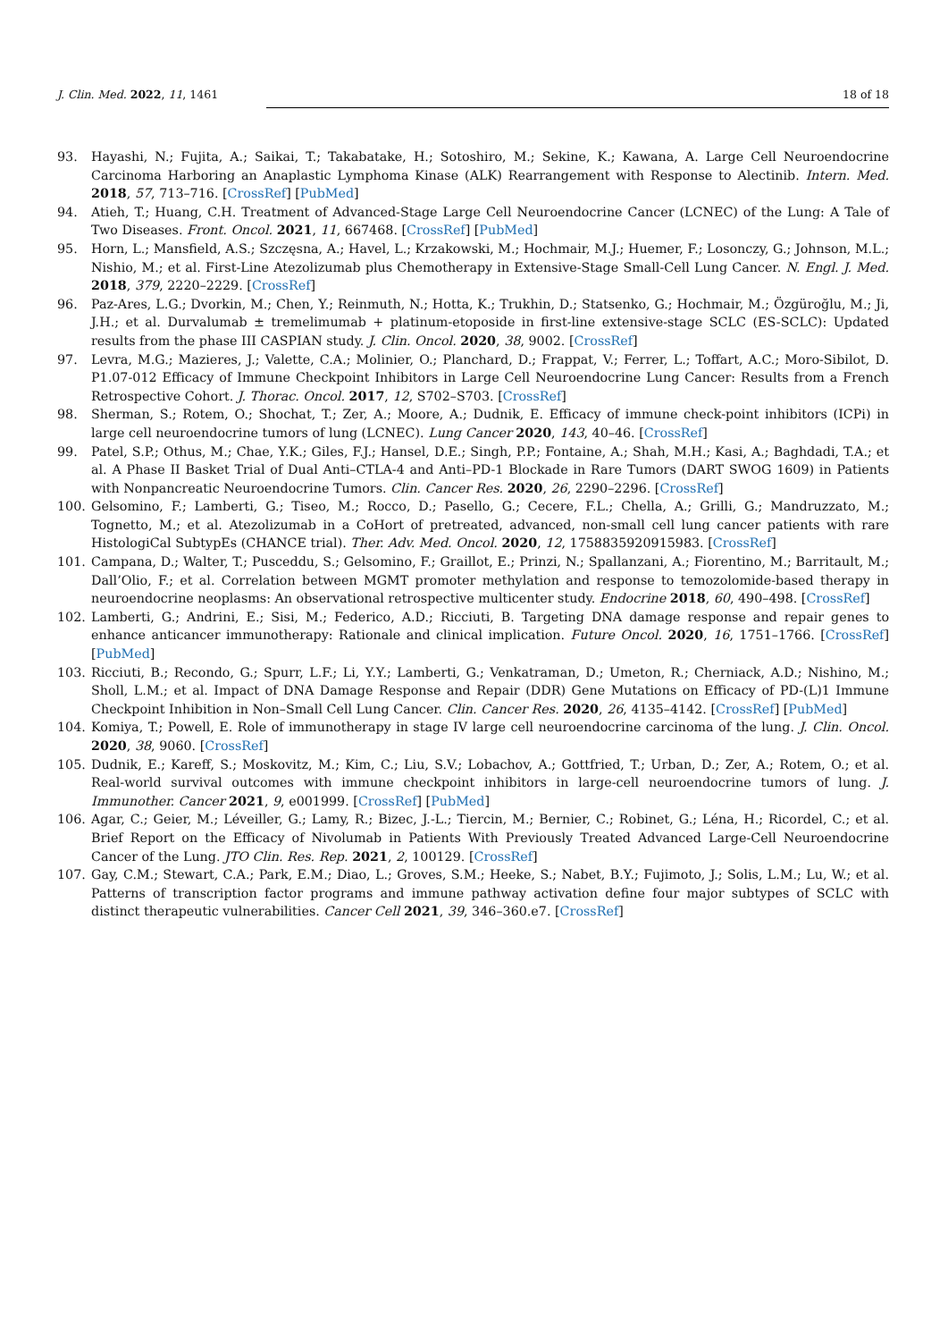J. Clin. Med. 2022, 11, 1461 18 of 18
93. Hayashi, N.; Fujita, A.; Saikai, T.; Takabatake, H.; Sotoshiro, M.; Sekine, K.; Kawana, A. Large Cell Neuroendocrine Carcinoma Harboring an Anaplastic Lymphoma Kinase (ALK) Rearrangement with Response to Alectinib. Intern. Med. 2018, 57, 713–716. [CrossRef] [PubMed]
94. Atieh, T.; Huang, C.H. Treatment of Advanced-Stage Large Cell Neuroendocrine Cancer (LCNEC) of the Lung: A Tale of Two Diseases. Front. Oncol. 2021, 11, 667468. [CrossRef] [PubMed]
95. Horn, L.; Mansfield, A.S.; Szczęsna, A.; Havel, L.; Krzakowski, M.; Hochmair, M.J.; Huemer, F.; Losonczy, G.; Johnson, M.L.; Nishio, M.; et al. First-Line Atezolizumab plus Chemotherapy in Extensive-Stage Small-Cell Lung Cancer. N. Engl. J. Med. 2018, 379, 2220–2229. [CrossRef]
96. Paz-Ares, L.G.; Dvorkin, M.; Chen, Y.; Reinmuth, N.; Hotta, K.; Trukhin, D.; Statsenko, G.; Hochmair, M.; Özgüroğlu, M.; Ji, J.H.; et al. Durvalumab ± tremelimumab + platinum-etoposide in first-line extensive-stage SCLC (ES-SCLC): Updated results from the phase III CASPIAN study. J. Clin. Oncol. 2020, 38, 9002. [CrossRef]
97. Levra, M.G.; Mazieres, J.; Valette, C.A.; Molinier, O.; Planchard, D.; Frappat, V.; Ferrer, L.; Toffart, A.C.; Moro-Sibilot, D. P1.07-012 Efficacy of Immune Checkpoint Inhibitors in Large Cell Neuroendocrine Lung Cancer: Results from a French Retrospective Cohort. J. Thorac. Oncol. 2017, 12, S702–S703. [CrossRef]
98. Sherman, S.; Rotem, O.; Shochat, T.; Zer, A.; Moore, A.; Dudnik, E. Efficacy of immune check-point inhibitors (ICPi) in large cell neuroendocrine tumors of lung (LCNEC). Lung Cancer 2020, 143, 40–46. [CrossRef]
99. Patel, S.P.; Othus, M.; Chae, Y.K.; Giles, F.J.; Hansel, D.E.; Singh, P.P.; Fontaine, A.; Shah, M.H.; Kasi, A.; Baghdadi, T.A.; et al. A Phase II Basket Trial of Dual Anti–CTLA-4 and Anti–PD-1 Blockade in Rare Tumors (DART SWOG 1609) in Patients with Nonpancreatic Neuroendocrine Tumors. Clin. Cancer Res. 2020, 26, 2290–2296. [CrossRef]
100. Gelsomino, F.; Lamberti, G.; Tiseo, M.; Rocco, D.; Pasello, G.; Cecere, F.L.; Chella, A.; Grilli, G.; Mandruzzato, M.; Tognetto, M.; et al. Atezolizumab in a CoHort of pretreated, advanced, non-small cell lung cancer patients with rare HistologiCal SubtypEs (CHANCE trial). Ther. Adv. Med. Oncol. 2020, 12, 1758835920915983. [CrossRef]
101. Campana, D.; Walter, T.; Pusceddu, S.; Gelsomino, F.; Graillot, E.; Prinzi, N.; Spallanzani, A.; Fiorentino, M.; Barritault, M.; Dall’Olio, F.; et al. Correlation between MGMT promoter methylation and response to temozolomide-based therapy in neuroendocrine neoplasms: An observational retrospective multicenter study. Endocrine 2018, 60, 490–498. [CrossRef]
102. Lamberti, G.; Andrini, E.; Sisi, M.; Federico, A.D.; Ricciuti, B. Targeting DNA damage response and repair genes to enhance anticancer immunotherapy: Rationale and clinical implication. Future Oncol. 2020, 16, 1751–1766. [CrossRef] [PubMed]
103. Ricciuti, B.; Recondo, G.; Spurr, L.F.; Li, Y.Y.; Lamberti, G.; Venkatraman, D.; Umeton, R.; Cherniack, A.D.; Nishino, M.; Sholl, L.M.; et al. Impact of DNA Damage Response and Repair (DDR) Gene Mutations on Efficacy of PD-(L)1 Immune Checkpoint Inhibition in Non–Small Cell Lung Cancer. Clin. Cancer Res. 2020, 26, 4135–4142. [CrossRef] [PubMed]
104. Komiya, T.; Powell, E. Role of immunotherapy in stage IV large cell neuroendocrine carcinoma of the lung. J. Clin. Oncol. 2020, 38, 9060. [CrossRef]
105. Dudnik, E.; Kareff, S.; Moskovitz, M.; Kim, C.; Liu, S.V.; Lobachov, A.; Gottfried, T.; Urban, D.; Zer, A.; Rotem, O.; et al. Real-world survival outcomes with immune checkpoint inhibitors in large-cell neuroendocrine tumors of lung. J. Immunother. Cancer 2021, 9, e001999. [CrossRef] [PubMed]
106. Agar, C.; Geier, M.; Léveiller, G.; Lamy, R.; Bizec, J.-L.; Tiercin, M.; Bernier, C.; Robinet, G.; Léna, H.; Ricordel, C.; et al. Brief Report on the Efficacy of Nivolumab in Patients With Previously Treated Advanced Large-Cell Neuroendocrine Cancer of the Lung. JTO Clin. Res. Rep. 2021, 2, 100129. [CrossRef]
107. Gay, C.M.; Stewart, C.A.; Park, E.M.; Diao, L.; Groves, S.M.; Heeke, S.; Nabet, B.Y.; Fujimoto, J.; Solis, L.M.; Lu, W.; et al. Patterns of transcription factor programs and immune pathway activation define four major subtypes of SCLC with distinct therapeutic vulnerabilities. Cancer Cell 2021, 39, 346–360.e7. [CrossRef]